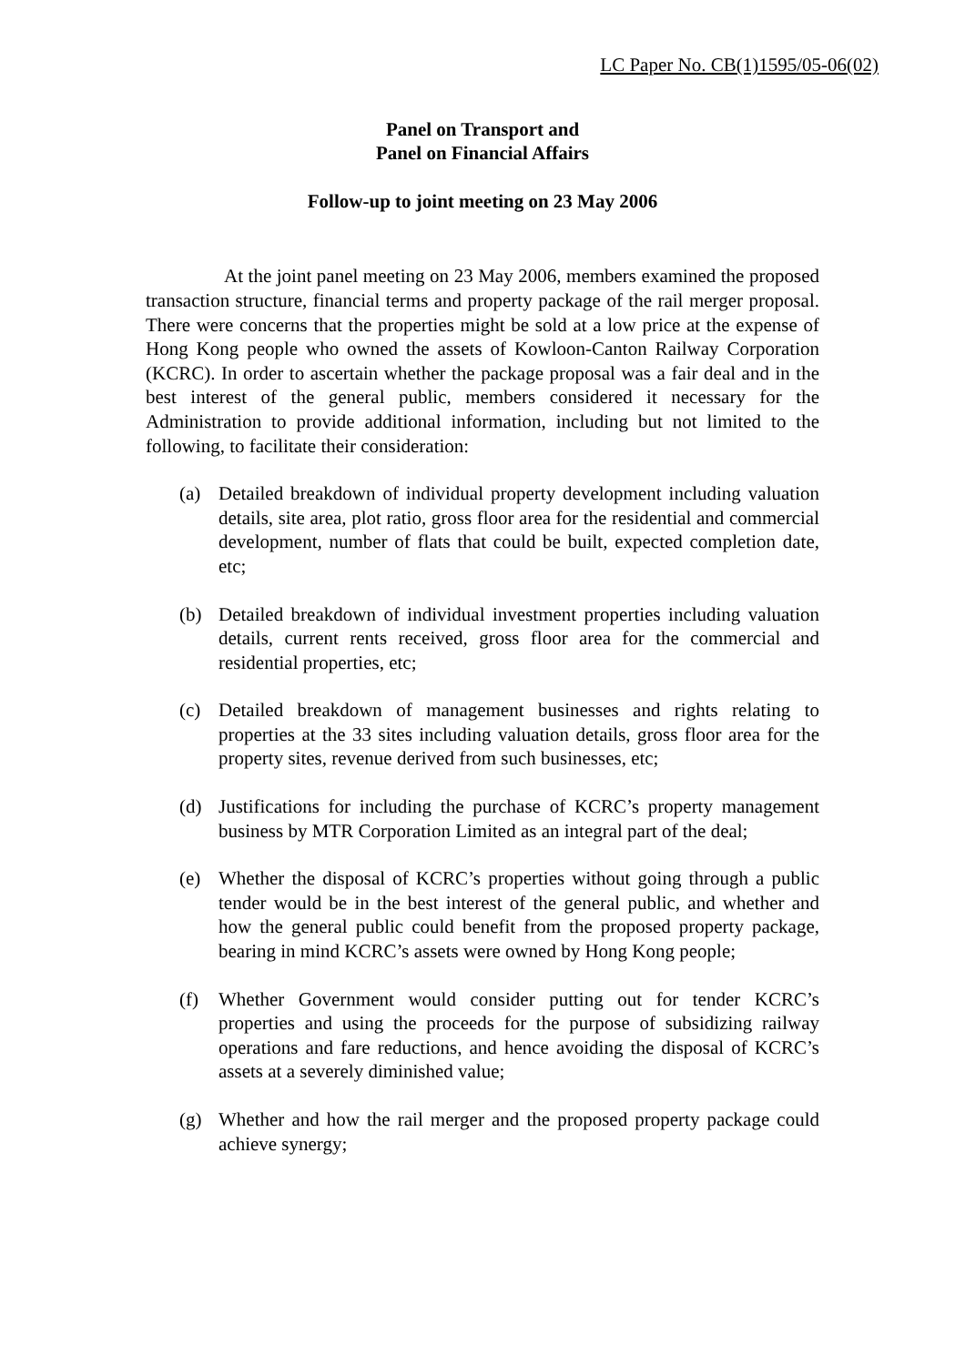LC Paper No. CB(1)1595/05-06(02)
Panel on Transport and
Panel on Financial Affairs
Follow-up to joint meeting on 23 May 2006
At the joint panel meeting on 23 May 2006, members examined the proposed transaction structure, financial terms and property package of the rail merger proposal. There were concerns that the properties might be sold at a low price at the expense of Hong Kong people who owned the assets of Kowloon-Canton Railway Corporation (KCRC). In order to ascertain whether the package proposal was a fair deal and in the best interest of the general public, members considered it necessary for the Administration to provide additional information, including but not limited to the following, to facilitate their consideration:
(a) Detailed breakdown of individual property development including valuation details, site area, plot ratio, gross floor area for the residential and commercial development, number of flats that could be built, expected completion date, etc;
(b) Detailed breakdown of individual investment properties including valuation details, current rents received, gross floor area for the commercial and residential properties, etc;
(c) Detailed breakdown of management businesses and rights relating to properties at the 33 sites including valuation details, gross floor area for the property sites, revenue derived from such businesses, etc;
(d) Justifications for including the purchase of KCRC’s property management business by MTR Corporation Limited as an integral part of the deal;
(e) Whether the disposal of KCRC’s properties without going through a public tender would be in the best interest of the general public, and whether and how the general public could benefit from the proposed property package, bearing in mind KCRC’s assets were owned by Hong Kong people;
(f) Whether Government would consider putting out for tender KCRC’s properties and using the proceeds for the purpose of subsidizing railway operations and fare reductions, and hence avoiding the disposal of KCRC’s assets at a severely diminished value;
(g) Whether and how the rail merger and the proposed property package could achieve synergy;